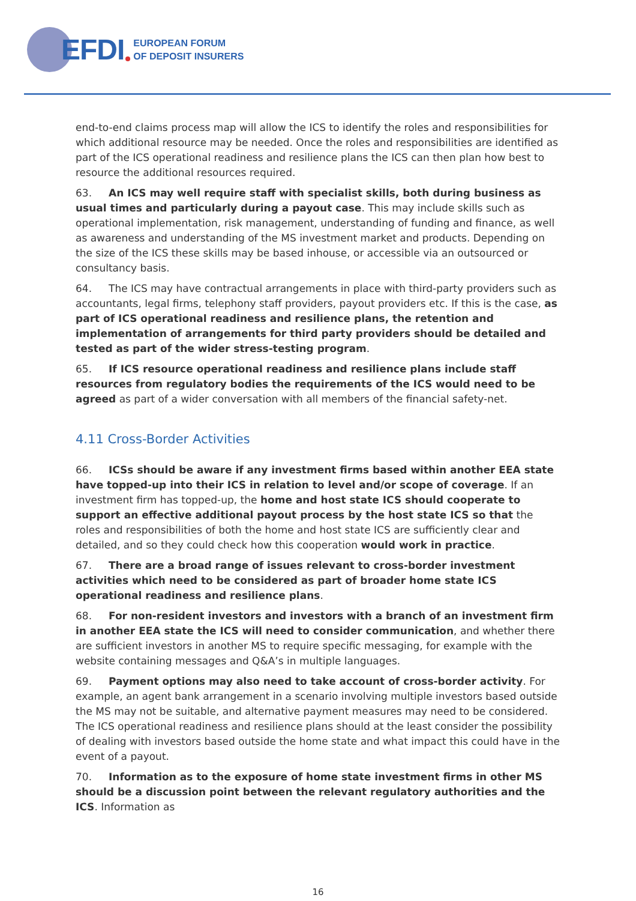EFDI
EUROPEAN FORUM
OF DEPOSIT INSURERS
end-to-end claims process map will allow the ICS to identify the roles and responsibilities for which additional resource may be needed. Once the roles and responsibilities are identified as part of the ICS operational readiness and resilience plans the ICS can then plan how best to resource the additional resources required.
63. An ICS may well require staff with specialist skills, both during business as usual times and particularly during a payout case. This may include skills such as operational implementation, risk management, understanding of funding and finance, as well as awareness and understanding of the MS investment market and products. Depending on the size of the ICS these skills may be based inhouse, or accessible via an outsourced or consultancy basis.
64. The ICS may have contractual arrangements in place with third-party providers such as accountants, legal firms, telephony staff providers, payout providers etc. If this is the case, as part of ICS operational readiness and resilience plans, the retention and implementation of arrangements for third party providers should be detailed and tested as part of the wider stress-testing program.
65. If ICS resource operational readiness and resilience plans include staff resources from regulatory bodies the requirements of the ICS would need to be agreed as part of a wider conversation with all members of the financial safety-net.
4.11 Cross-Border Activities
66. ICSs should be aware if any investment firms based within another EEA state have topped-up into their ICS in relation to level and/or scope of coverage. If an investment firm has topped-up, the home and host state ICS should cooperate to support an effective additional payout process by the host state ICS so that the roles and responsibilities of both the home and host state ICS are sufficiently clear and detailed, and so they could check how this cooperation would work in practice.
67. There are a broad range of issues relevant to cross-border investment activities which need to be considered as part of broader home state ICS operational readiness and resilience plans.
68. For non-resident investors and investors with a branch of an investment firm in another EEA state the ICS will need to consider communication, and whether there are sufficient investors in another MS to require specific messaging, for example with the website containing messages and Q&A’s in multiple languages.
69. Payment options may also need to take account of cross-border activity. For example, an agent bank arrangement in a scenario involving multiple investors based outside the MS may not be suitable, and alternative payment measures may need to be considered. The ICS operational readiness and resilience plans should at the least consider the possibility of dealing with investors based outside the home state and what impact this could have in the event of a payout.
70. Information as to the exposure of home state investment firms in other MS should be a discussion point between the relevant regulatory authorities and the ICS. Information as
16